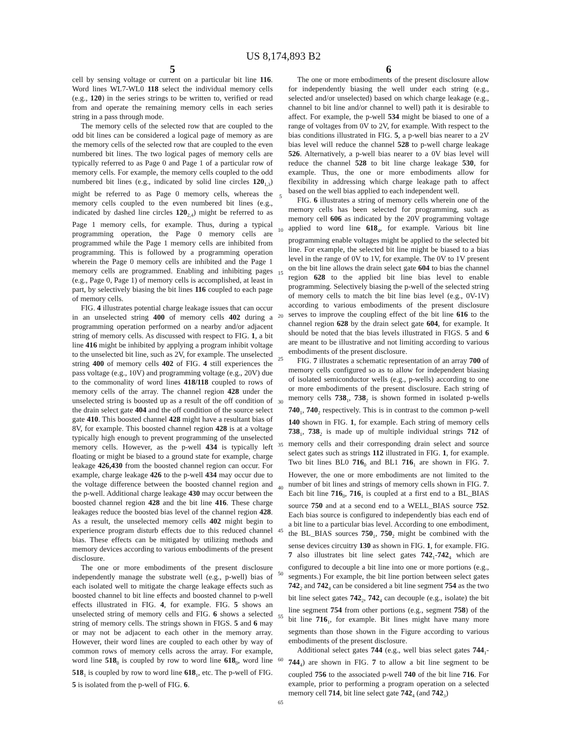US 8,174,893 B2
5
cell by sensing voltage or current on a particular bit line 116. Word lines WL7-WL0 118 select the individual memory cells (e.g., 120) in the series strings to be written to, verified or read from and operate the remaining memory cells in each series string in a pass through mode.
The memory cells of the selected row that are coupled to the odd bit lines can be considered a logical page of memory as are the memory cells of the selected row that are coupled to the even numbered bit lines. The two logical pages of memory cells are typically referred to as Page 0 and Page 1 of a particular row of memory cells. For example, the memory cells coupled to the odd numbered bit lines (e.g., indicated by solid line circles 120<sub>1,3</sub>) might be referred to as Page 0 memory cells, whereas the memory cells coupled to the even numbered bit lines (e.g., indicated by dashed line circles 120<sub>2,4</sub>) might be referred to as Page 1 memory cells, for example. Thus, during a typical programming operation, the Page 0 memory cells are programmed while the Page 1 memory cells are inhibited from programming. This is followed by a programming operation wherein the Page 0 memory cells are inhibited and the Page 1 memory cells are programmed. Enabling and inhibiting pages (e.g., Page 0, Page 1) of memory cells is accomplished, at least in part, by selectively biasing the bit lines 116 coupled to each page of memory cells.
FIG. 4 illustrates potential charge leakage issues that can occur in an unselected string 400 of memory cells 402 during a programming operation performed on a nearby and/or adjacent string of memory cells. As discussed with respect to FIG. 1, a bit line 416 might be inhibited by applying a program inhibit voltage to the unselected bit line, such as 2V, for example. The unselected string 400 of memory cells 402 of FIG. 4 still experiences the pass voltage (e.g., 10V) and programming voltage (e.g., 20V) due to the commonality of word lines 418/118 coupled to rows of memory cells of the array. The channel region 428 under the unselected string is boosted up as a result of the off condition of the drain select gate 404 and the off condition of the source select gate 410. This boosted channel 428 might have a resultant bias of 8V, for example. This boosted channel region 428 is at a voltage typically high enough to prevent programming of the unselected memory cells. However, as the p-well 434 is typically left floating or might be biased to a ground state for example, charge leakage 426,430 from the boosted channel region can occur. For example, charge leakage 426 to the p-well 434 may occur due to the voltage difference between the boosted channel region and the p-well. Additional charge leakage 430 may occur between the boosted channel region 428 and the bit line 416. These charge leakages reduce the boosted bias level of the channel region 428. As a result, the unselected memory cells 402 might begin to experience program disturb effects due to this reduced channel bias. These effects can be mitigated by utilizing methods and memory devices according to various embodiments of the present disclosure.
The one or more embodiments of the present disclosure independently manage the substrate well (e.g., p-well) bias of each isolated well to mitigate the charge leakage effects such as boosted channel to bit line effects and boosted channel to p-well effects illustrated in FIG. 4, for example. FIG. 5 shows an unselected string of memory cells and FIG. 6 shows a selected string of memory cells. The strings shown in FIGS. 5 and 6 may or may not be adjacent to each other in the memory array. However, their word lines are coupled to each other by way of common rows of memory cells across the array. For example, word line 518<sub>0</sub> is coupled by row to word line 618<sub>0</sub>, word line 518<sub>1</sub> is coupled by row to word line 618<sub>1</sub>, etc. The p-well of FIG. 5 is isolated from the p-well of FIG. 6.
5
10
15
20
25
30
35
40
45
50
55
60
65
6
The one or more embodiments of the present disclosure allow for independently biasing the well under each string (e.g., selected and/or unselected) based on which charge leakage (e.g., channel to bit line and/or channel to well) path it is desirable to affect. For example, the p-well 534 might be biased to one of a range of voltages from 0V to 2V, for example. With respect to the bias conditions illustrated in FIG. 5, a p-well bias nearer to a 2V bias level will reduce the channel 528 to p-well charge leakage 526. Alternatively, a p-well bias nearer to a 0V bias level will reduce the channel 528 to bit line charge leakage 530, for example. Thus, the one or more embodiments allow for flexibility in addressing which charge leakage path to affect based on the well bias applied to each independent well.
FIG. 6 illustrates a string of memory cells wherein one of the memory cells has been selected for programming, such as memory cell 606 as indicated by the 20V programming voltage applied to word line 618<sub>4</sub>, for example. Various bit line programming enable voltages might be applied to the selected bit line. For example, the selected bit line might be biased to a bias level in the range of 0V to 1V, for example. The 0V to 1V present on the bit line allows the drain select gate 604 to bias the channel region 628 to the applied bit line bias level to enable programming. Selectively biasing the p-well of the selected string of memory cells to match the bit line bias level (e.g., 0V-1V) according to various embodiments of the present disclosure serves to improve the coupling effect of the bit line 616 to the channel region 628 by the drain select gate 604, for example. It should be noted that the bias levels illustrated in FIGS. 5 and 6 are meant to be illustrative and not limiting according to various embodiments of the present disclosure.
FIG. 7 illustrates a schematic representation of an array 700 of memory cells configured so as to allow for independent biasing of isolated semiconductor wells (e.g., p-wells) according to one or more embodiments of the present disclosure. Each string of memory cells 738<sub>1</sub>, 738<sub>2</sub> is shown formed in isolated p-wells 740<sub>1</sub>, 740<sub>2</sub> respectively. This is in contrast to the common p-well 140 shown in FIG. 1, for example. Each string of memory cells 738<sub>1</sub>, 738<sub>2</sub> is made up of multiple individual strings 712 of memory cells and their corresponding drain select and source select gates such as strings 112 illustrated in FIG. 1, for example. Two bit lines BL0 716<sub>0</sub> and BL1 716<sub>1</sub> are shown in FIG. 7. However, the one or more embodiments are not limited to the number of bit lines and strings of memory cells shown in FIG. 7. Each bit line 716<sub>0</sub>, 716<sub>1</sub> is coupled at a first end to a BL_BIAS source 750 and at a second end to a WELL_BIAS source 752. Each bias source is configured to independently bias each end of a bit line to a particular bias level. According to one embodiment, the BL_BIAS sources 750<sub>1</sub>, 750<sub>2</sub> might be combined with the sense devices circuitry 130 as shown in FIG. 1, for example. FIG. 7 also illustrates bit line select gates 742<sub>1</sub>-742<sub>4</sub> which are configured to decouple a bit line into one or more portions (e.g., segments.) For example, the bit line portion between select gates 742<sub>2</sub> and 742<sub>4</sub> can be considered a bit line segment 754 as the two bit line select gates 742<sub>2</sub>, 742<sub>4</sub> can decouple (e.g., isolate) the bit line segment 754 from other portions (e.g., segment 758) of the bit line 716<sub>1</sub>, for example. Bit lines might have many more segments than those shown in the Figure according to various embodiments of the present disclosure.
Additional select gates 744 (e.g., well bias select gates 744<sub>1</sub>-744<sub>4</sub>) are shown in FIG. 7 to allow a bit line segment to be coupled 756 to the associated p-well 740 of the bit line 716. For example, prior to performing a program operation on a selected memory cell 714, bit line select gate 742<sub>4</sub> (and 742<sub>3</sub>)